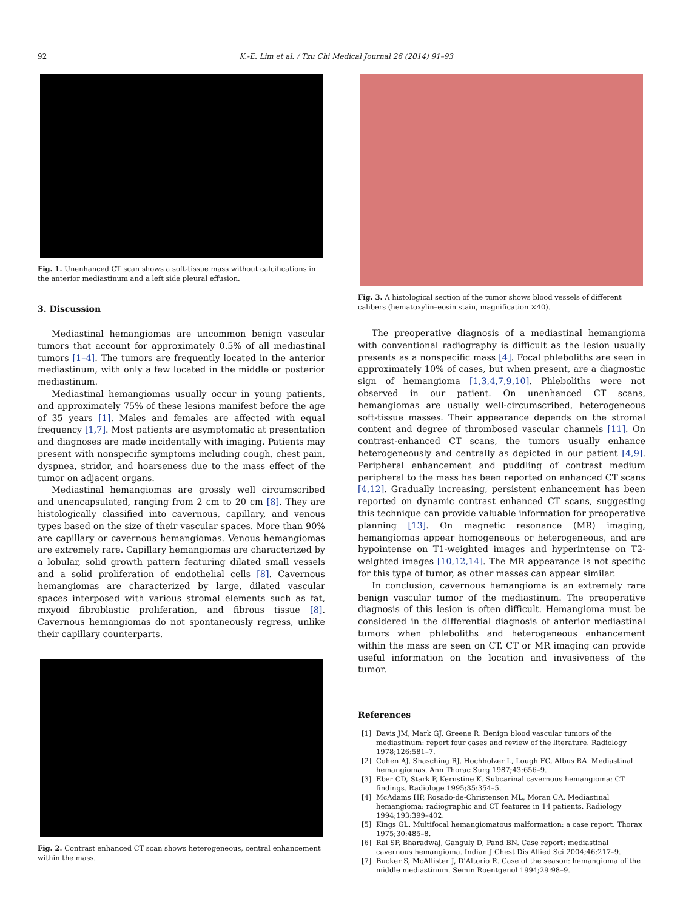92 K.-E. Lim et al. / Tzu Chi Medical Journal 26 (2014) 91–93
Fig. 1. Unenhanced CT scan shows a soft-tissue mass without calcifications in the anterior mediastinum and a left side pleural effusion.
3. Discussion
Mediastinal hemangiomas are uncommon benign vascular tumors that account for approximately 0.5% of all mediastinal tumors [1–4]. The tumors are frequently located in the anterior mediastinum, with only a few located in the middle or posterior mediastinum.
Mediastinal hemangiomas usually occur in young patients, and approximately 75% of these lesions manifest before the age of 35 years [1]. Males and females are affected with equal frequency [1,7]. Most patients are asymptomatic at presentation and diagnoses are made incidentally with imaging. Patients may present with nonspecific symptoms including cough, chest pain, dyspnea, stridor, and hoarseness due to the mass effect of the tumor on adjacent organs.
Mediastinal hemangiomas are grossly well circumscribed and unencapsulated, ranging from 2 cm to 20 cm [8]. They are histologically classified into cavernous, capillary, and venous types based on the size of their vascular spaces. More than 90% are capillary or cavernous hemangiomas. Venous hemangiomas are extremely rare. Capillary hemangiomas are characterized by a lobular, solid growth pattern featuring dilated small vessels and a solid proliferation of endothelial cells [8]. Cavernous hemangiomas are characterized by large, dilated vascular spaces interposed with various stromal elements such as fat, mxyoid fibroblastic proliferation, and fibrous tissue [8]. Cavernous hemangiomas do not spontaneously regress, unlike their capillary counterparts.
Fig. 2. Contrast enhanced CT scan shows heterogeneous, central enhancement within the mass.
Fig. 3. A histological section of the tumor shows blood vessels of different calibers (hematoxylin–eosin stain, magnification ×40).
The preoperative diagnosis of a mediastinal hemangioma with conventional radiography is difficult as the lesion usually presents as a nonspecific mass [4]. Focal phleboliths are seen in approximately 10% of cases, but when present, are a diagnostic sign of hemangioma [1,3,4,7,9,10]. Phleboliths were not observed in our patient. On unenhanced CT scans, hemangiomas are usually well-circumscribed, heterogeneous soft-tissue masses. Their appearance depends on the stromal content and degree of thrombosed vascular channels [11]. On contrast-enhanced CT scans, the tumors usually enhance heterogeneously and centrally as depicted in our patient [4,9]. Peripheral enhancement and puddling of contrast medium peripheral to the mass has been reported on enhanced CT scans [4,12]. Gradually increasing, persistent enhancement has been reported on dynamic contrast enhanced CT scans, suggesting this technique can provide valuable information for preoperative planning [13]. On magnetic resonance (MR) imaging, hemangiomas appear homogeneous or heterogeneous, and are hypointense on T1-weighted images and hyperintense on T2-weighted images [10,12,14]. The MR appearance is not specific for this type of tumor, as other masses can appear similar.
In conclusion, cavernous hemangioma is an extremely rare benign vascular tumor of the mediastinum. The preoperative diagnosis of this lesion is often difficult. Hemangioma must be considered in the differential diagnosis of anterior mediastinal tumors when phleboliths and heterogeneous enhancement within the mass are seen on CT. CT or MR imaging can provide useful information on the location and invasiveness of the tumor.
References
[1] Davis JM, Mark GJ, Greene R. Benign blood vascular tumors of the mediastinum: report four cases and review of the literature. Radiology 1978;126:581–7.
[2] Cohen AJ, Shasching RJ, Hochholzer L, Lough FC, Albus RA. Mediastinal hemangiomas. Ann Thorac Surg 1987;43:656–9.
[3] Eber CD, Stark P, Kernstine K. Subcarinal cavernous hemangioma: CT findings. Radiologe 1995;35:354–5.
[4] McAdams HP, Rosado-de-Christenson ML, Moran CA. Mediastinal hemangioma: radiographic and CT features in 14 patients. Radiology 1994;193:399–402.
[5] Kings GL. Multifocal hemangiomatous malformation: a case report. Thorax 1975;30:485–8.
[6] Rai SP, Bharadwaj, Ganguly D, Pand BN. Case report: mediastinal cavernous hemangioma. Indian J Chest Dis Allied Sci 2004;46:217–9.
[7] Bucker S, McAllister J, D'Altorio R. Case of the season: hemangioma of the middle mediastinum. Semin Roentgenol 1994;29:98–9.